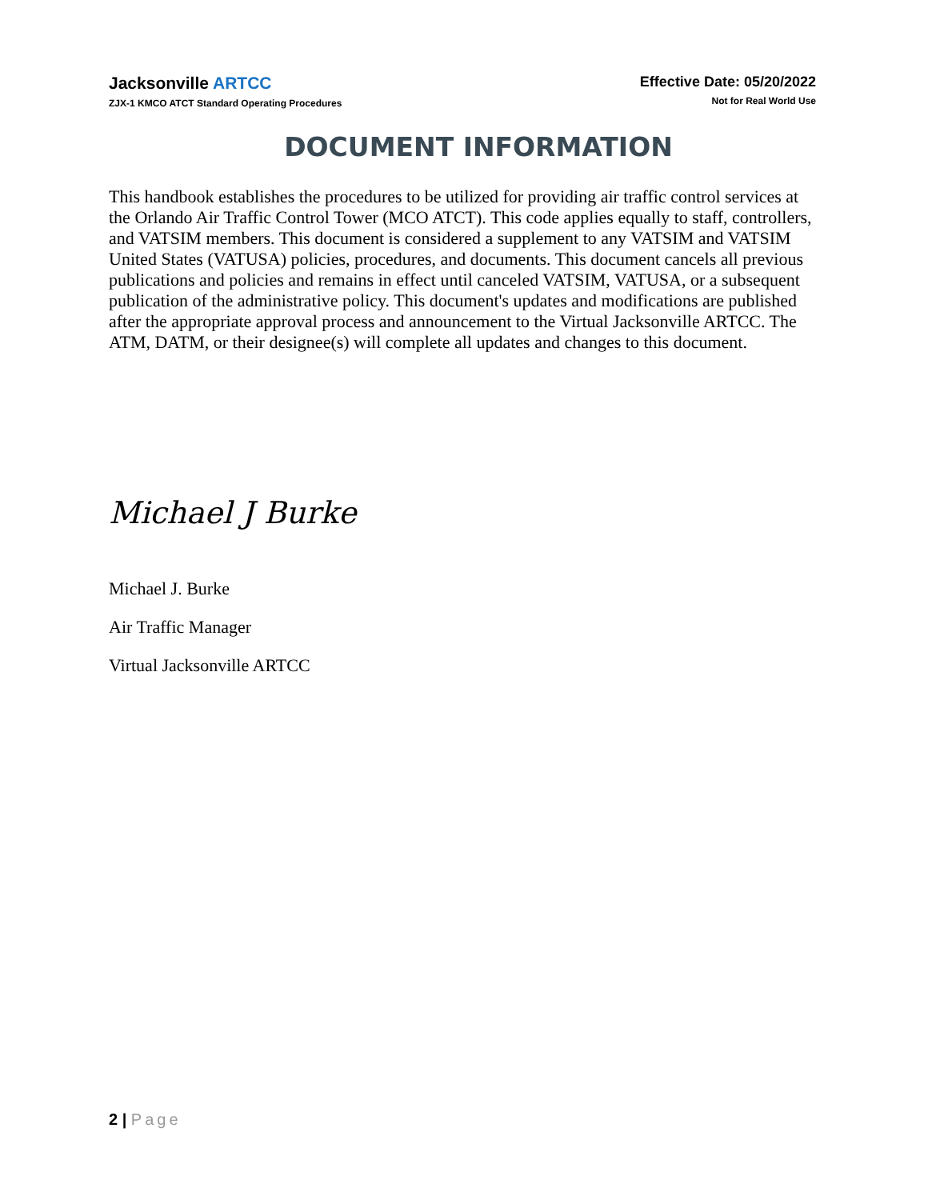Jacksonville ARTCC
ZJX-1 KMCO ATCT Standard Operating Procedures
Effective Date: 05/20/2022
Not for Real World Use
DOCUMENT INFORMATION
This handbook establishes the procedures to be utilized for providing air traffic control services at the Orlando Air Traffic Control Tower (MCO ATCT). This code applies equally to staff, controllers, and VATSIM members. This document is considered a supplement to any VATSIM and VATSIM United States (VATUSA) policies, procedures, and documents. This document cancels all previous publications and policies and remains in effect until canceled VATSIM, VATUSA, or a subsequent publication of the administrative policy. This document's updates and modifications are published after the appropriate approval process and announcement to the Virtual Jacksonville ARTCC. The ATM, DATM, or their designee(s) will complete all updates and changes to this document.
Michael J Burke
Michael J. Burke
Air Traffic Manager
Virtual Jacksonville ARTCC
2 | Page